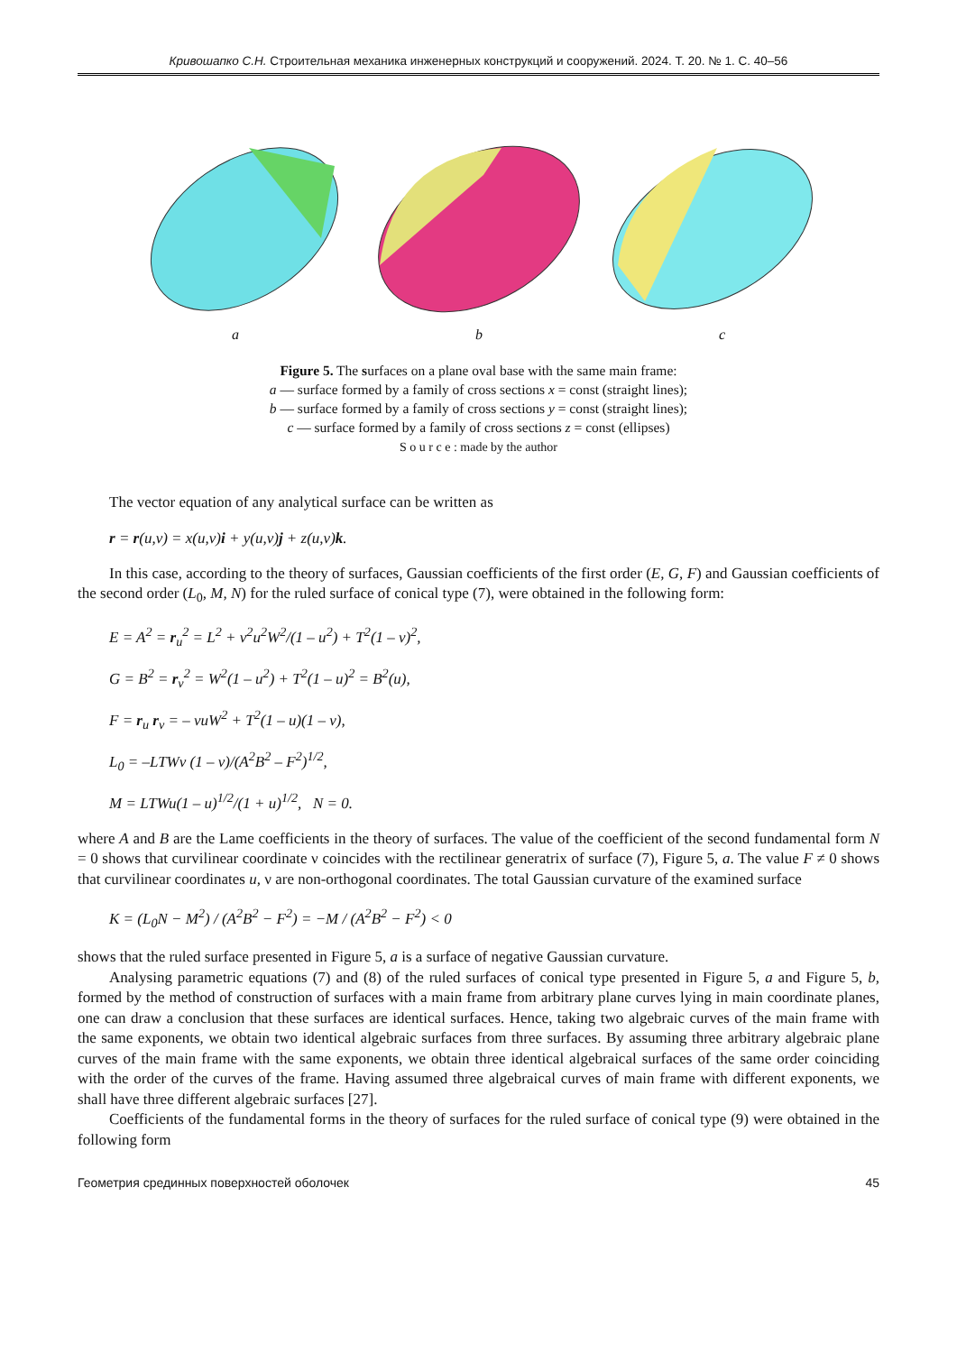Кривошапко С.Н. Строительная механика инженерных конструкций и сооружений. 2024. Т. 20. № 1. С. 40–56
a b c
Figure 5. The surfaces on a plane oval base with the same main frame:
a — surface formed by a family of cross sections x = const (straight lines);
b — surface formed by a family of cross sections y = const (straight lines);
c — surface formed by a family of cross sections z = const (ellipses)
S o u r c e : made by the author
The vector equation of any analytical surface can be written as
r = r(u,ν) = x(u,ν)i + y(u,ν)j + z(u,ν)k.
In this case, according to the theory of surfaces, Gaussian coefficients of the first order (E, G, F) and Gaussian coefficients of the second order (L<sub>0</sub>, M, N) for the ruled surface of conical type (7), were obtained in the following form:
E = A<sup>2</sup> = r<sub>u</sub><sup>2</sup> = L<sup>2</sup> + ν<sup>2</sup>u<sup>2</sup>W<sup>2</sup>/(1 – u<sup>2</sup>) + T<sup>2</sup>(1 – ν)<sup>2</sup>,
G = B<sup>2</sup> = r<sub>ν</sub><sup>2</sup> = W<sup>2</sup>(1 – u<sup>2</sup>) + T<sup>2</sup>(1 – u)<sup>2</sup> = B<sup>2</sup>(u),
F = r<sub>u</sub> r<sub>ν</sub> = – νuW<sup>2</sup> + T<sup>2</sup>(1 – u)(1 – ν),
L<sub>0</sub> = –LTWν (1 – ν)/(A<sup>2</sup>B<sup>2</sup> – F<sup>2</sup>)<sup>1/2</sup>,
M = LTWu(1 – u)<sup>1/2</sup>/(1 + u)<sup>1/2</sup>, N = 0.
where A and B are the Lame coefficients in the theory of surfaces. The value of the coefficient of the second fundamental form N = 0 shows that curvilinear coordinate ν coincides with the rectilinear generatrix of surface (7), Figure 5, a. The value F ≠ 0 shows that curvilinear coordinates u, ν are non-orthogonal coordinates. The total Gaussian curvature of the examined surface
K = (L<sub>0</sub>N − M<sup>2</sup>) / (A<sup>2</sup>B<sup>2</sup> − F<sup>2</sup>) = −M / (A<sup>2</sup>B<sup>2</sup> − F<sup>2</sup>) < 0
shows that the ruled surface presented in Figure 5, a is a surface of negative Gaussian curvature.
Analysing parametric equations (7) and (8) of the ruled surfaces of conical type presented in Figure 5, a and Figure 5, b, formed by the method of construction of surfaces with a main frame from arbitrary plane curves lying in main coordinate planes, one can draw a conclusion that these surfaces are identical surfaces. Hence, taking two algebraic curves of the main frame with the same exponents, we obtain two identical algebraic surfaces from three surfaces. By assuming three arbitrary algebraic plane curves of the main frame with the same exponents, we obtain three identical algebraical surfaces of the same order coinciding with the order of the curves of the frame. Having assumed three algebraical curves of main frame with different exponents, we shall have three different algebraic surfaces [27].
Coefficients of the fundamental forms in the theory of surfaces for the ruled surface of conical type (9) were obtained in the following form
Геометрия срединных поверхностей оболочек 45